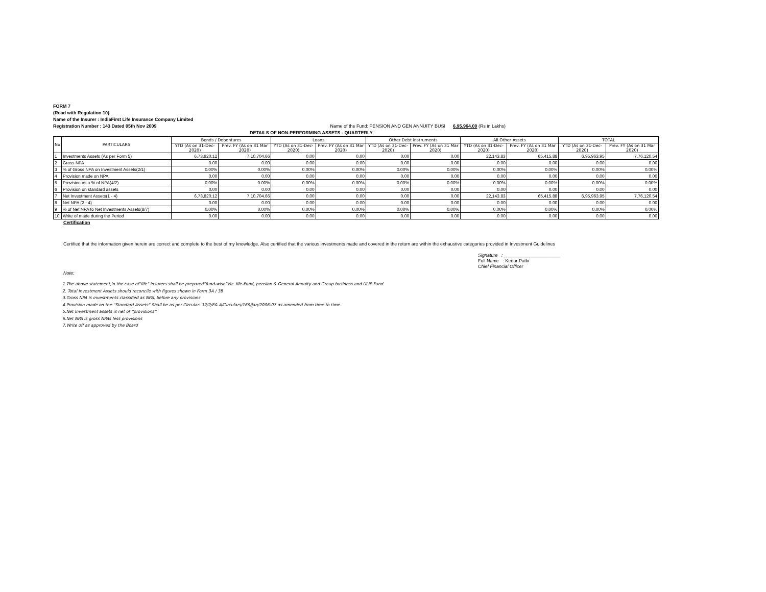FORM 7
(Read with Regulation 10)
Name of the Insurer : IndiaFirst Life Insurance Company Limited
Registration Number : 143 Dated 05th Nov 2009 Name of the Fund: PENSION AND GEN ANNUITY BUSI 6,95,964.00 (Rs in Lakhs)
DETAILS OF NON-PERFORMING ASSETS - QUARTERLY
| No | PARTICULARS | Bonds / Debentures | | Loans | | Other Debt instruments | | All Other Assets | | TOTAL | |
| --- | --- | --- | --- | --- | --- | --- | --- | --- | --- | --- | --- |
| | | YTD (As on 31-Dec-2020) | Prev. FY (As on 31 Mar 2020) | YTD (As on 31-Dec-2020) | Prev. FY (As on 31 Mar 2020) | YTD (As on 31-Dec-2020) | Prev. FY (As on 31 Mar 2020) | YTD (As on 31-Dec-2020) | Prev. FY (As on 31 Mar 2020) | YTD (As on 31-Dec-2020) | Prev. FY (As on 31 Mar 2020) |
| 1 | Investments Assets (As per Form 5) | 6,73,820.12 | 7,10,704.66 | 0.00 | 0.00 | 0.00 | 0.00 | 22,143.83 | 65,415.88 | 6,95,963.95 | 7,76,120.54 |
| 2 | Gross NPA | 0.00 | 0.00 | 0.00 | 0.00 | 0.00 | 0.00 | 0.00 | 0.00 | 0.00 | 0.00 |
| 3 | % of Gross NPA on Investment Assets(2/1) | 0.00% | 0.00% | 0.00% | 0.00% | 0.00% | 0.00% | 0.00% | 0.00% | 0.00% | 0.00% |
| 4 | Provision made on NPA | 0.00 | 0.00 | 0.00 | 0.00 | 0.00 | 0.00 | 0.00 | 0.00 | 0.00 | 0.00 |
| 5 | Provision as a % of NPA(4/2) | 0.00% | 0.00% | 0.00% | 0.00% | 0.00% | 0.00% | 0.00% | 0.00% | 0.00% | 0.00% |
| 6 | Provision on standard assets | 0.00 | 0.00 | 0.00 | 0.00 | 0.00 | 0.00 | 0.00 | 0.00 | 0.00 | 0.00 |
| 7 | Net Investment Assets(1 - 4) | 6,73,820.12 | 7,10,704.66 | 0.00 | 0.00 | 0.00 | 0.00 | 22,143.83 | 65,415.88 | 6,95,963.95 | 7,76,120.54 |
| 8 | Net NPA (2 - 4) | 0.00 | 0.00 | 0.00 | 0.00 | 0.00 | 0.00 | 0.00 | 0.00 | 0.00 | 0.00 |
| 9 | % of Net NPA to Net Investments Assets(8/7) | 0.00% | 0.00% | 0.00% | 0.00% | 0.00% | 0.00% | 0.00% | 0.00% | 0.00% | 0.00% |
| 10 | Write of made during the Period | 0.00 | 0.00 | 0.00 | 0.00 | 0.00 | 0.00 | 0.00 | 0.00 | 0.00 | 0.00 |
Certification
Certified that the information given herein are correct and complete to the best of my knowledge. Also certified that the various investments made and covered in the return are within the exhaustive categories provided in Investment Guidelines
Signature : ______________________
Full Name : Kedar Patki
Chief Financial Officer
Note:
1.The above statement,in the case of"life" insurers shall be prepared"fund-wise"Viz. life-Fund, pension & General Annuity and Group business and ULIP Fund.
2. Total Investment Assets should reconcile with figures shown in Form 3A / 3B
3.Gross NPA is investments classified as NPA, before any provisions
4.Provision made on the "Standard Assets" Shall be as per Circular: 32/2/F& A/Circulars/169/Jan/2006-07 as amended from time to time.
5.Net Investment assets is net of ''provisions''
6.Net NPA is gross NPAs less provisions
7.Write off as approved by the Board